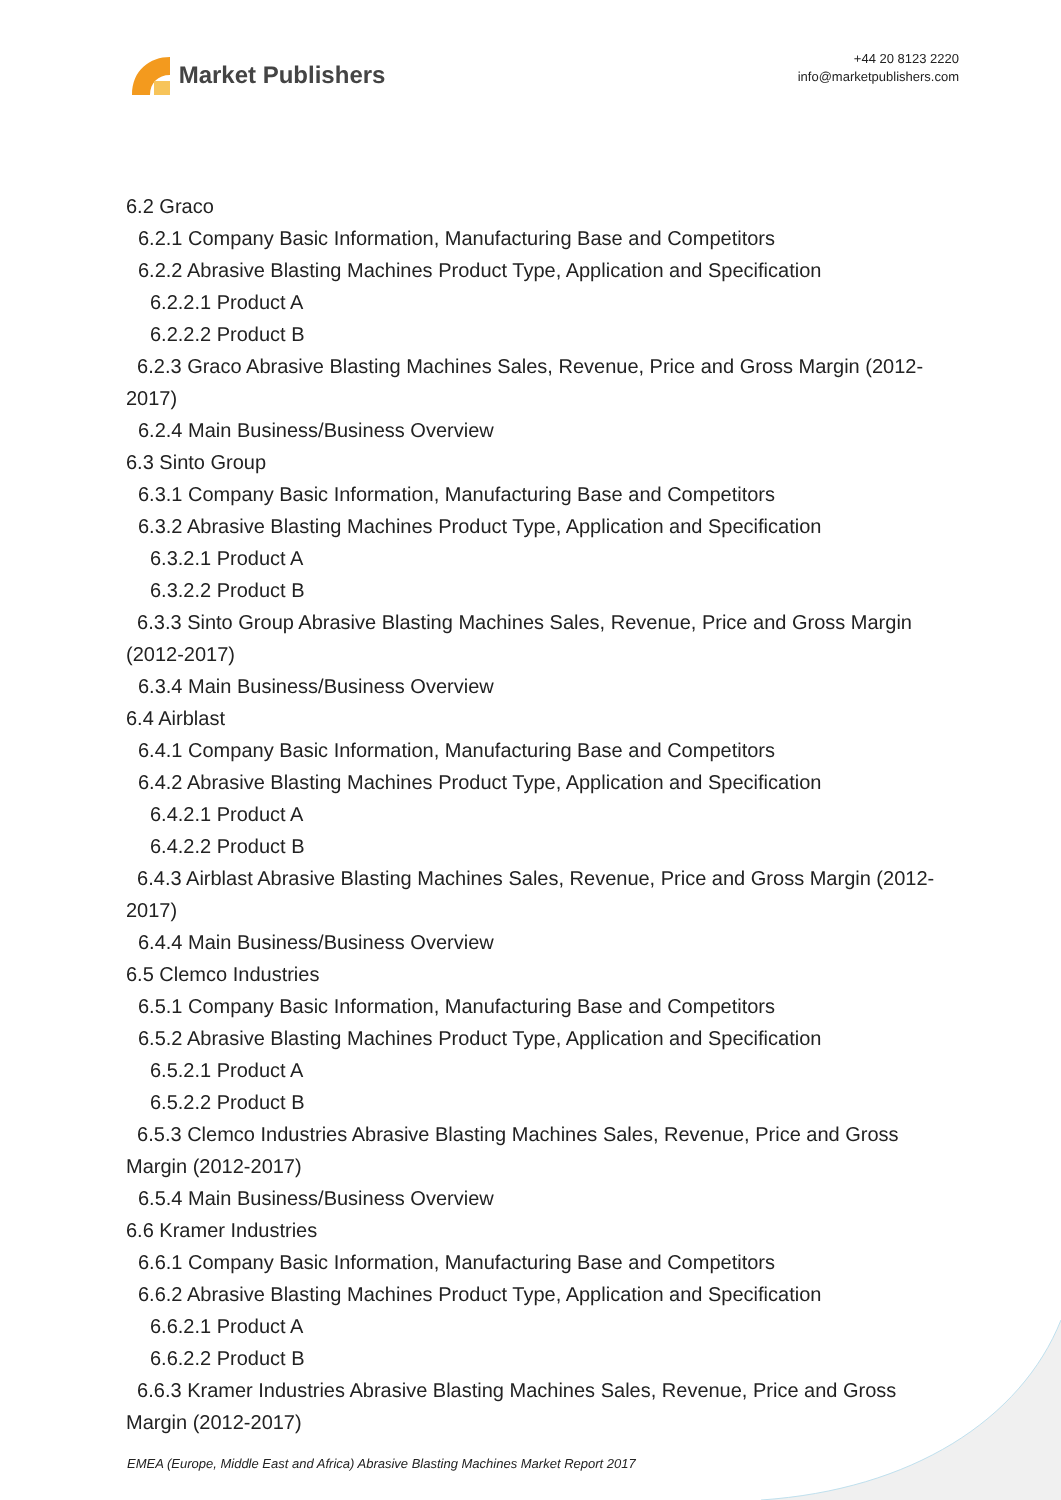Market Publishers
+44 20 8123 2220
info@marketpublishers.com
6.2 Graco
6.2.1 Company Basic Information, Manufacturing Base and Competitors
6.2.2 Abrasive Blasting Machines Product Type, Application and Specification
6.2.2.1 Product A
6.2.2.2 Product B
6.2.3 Graco Abrasive Blasting Machines Sales, Revenue, Price and Gross Margin (2012-2017)
6.2.4 Main Business/Business Overview
6.3 Sinto Group
6.3.1 Company Basic Information, Manufacturing Base and Competitors
6.3.2 Abrasive Blasting Machines Product Type, Application and Specification
6.3.2.1 Product A
6.3.2.2 Product B
6.3.3 Sinto Group Abrasive Blasting Machines Sales, Revenue, Price and Gross Margin (2012-2017)
6.3.4 Main Business/Business Overview
6.4 Airblast
6.4.1 Company Basic Information, Manufacturing Base and Competitors
6.4.2 Abrasive Blasting Machines Product Type, Application and Specification
6.4.2.1 Product A
6.4.2.2 Product B
6.4.3 Airblast Abrasive Blasting Machines Sales, Revenue, Price and Gross Margin (2012-2017)
6.4.4 Main Business/Business Overview
6.5 Clemco Industries
6.5.1 Company Basic Information, Manufacturing Base and Competitors
6.5.2 Abrasive Blasting Machines Product Type, Application and Specification
6.5.2.1 Product A
6.5.2.2 Product B
6.5.3 Clemco Industries Abrasive Blasting Machines Sales, Revenue, Price and Gross Margin (2012-2017)
6.5.4 Main Business/Business Overview
6.6 Kramer Industries
6.6.1 Company Basic Information, Manufacturing Base and Competitors
6.6.2 Abrasive Blasting Machines Product Type, Application and Specification
6.6.2.1 Product A
6.6.2.2 Product B
6.6.3 Kramer Industries Abrasive Blasting Machines Sales, Revenue, Price and Gross Margin (2012-2017)
EMEA (Europe, Middle East and Africa) Abrasive Blasting Machines Market Report 2017